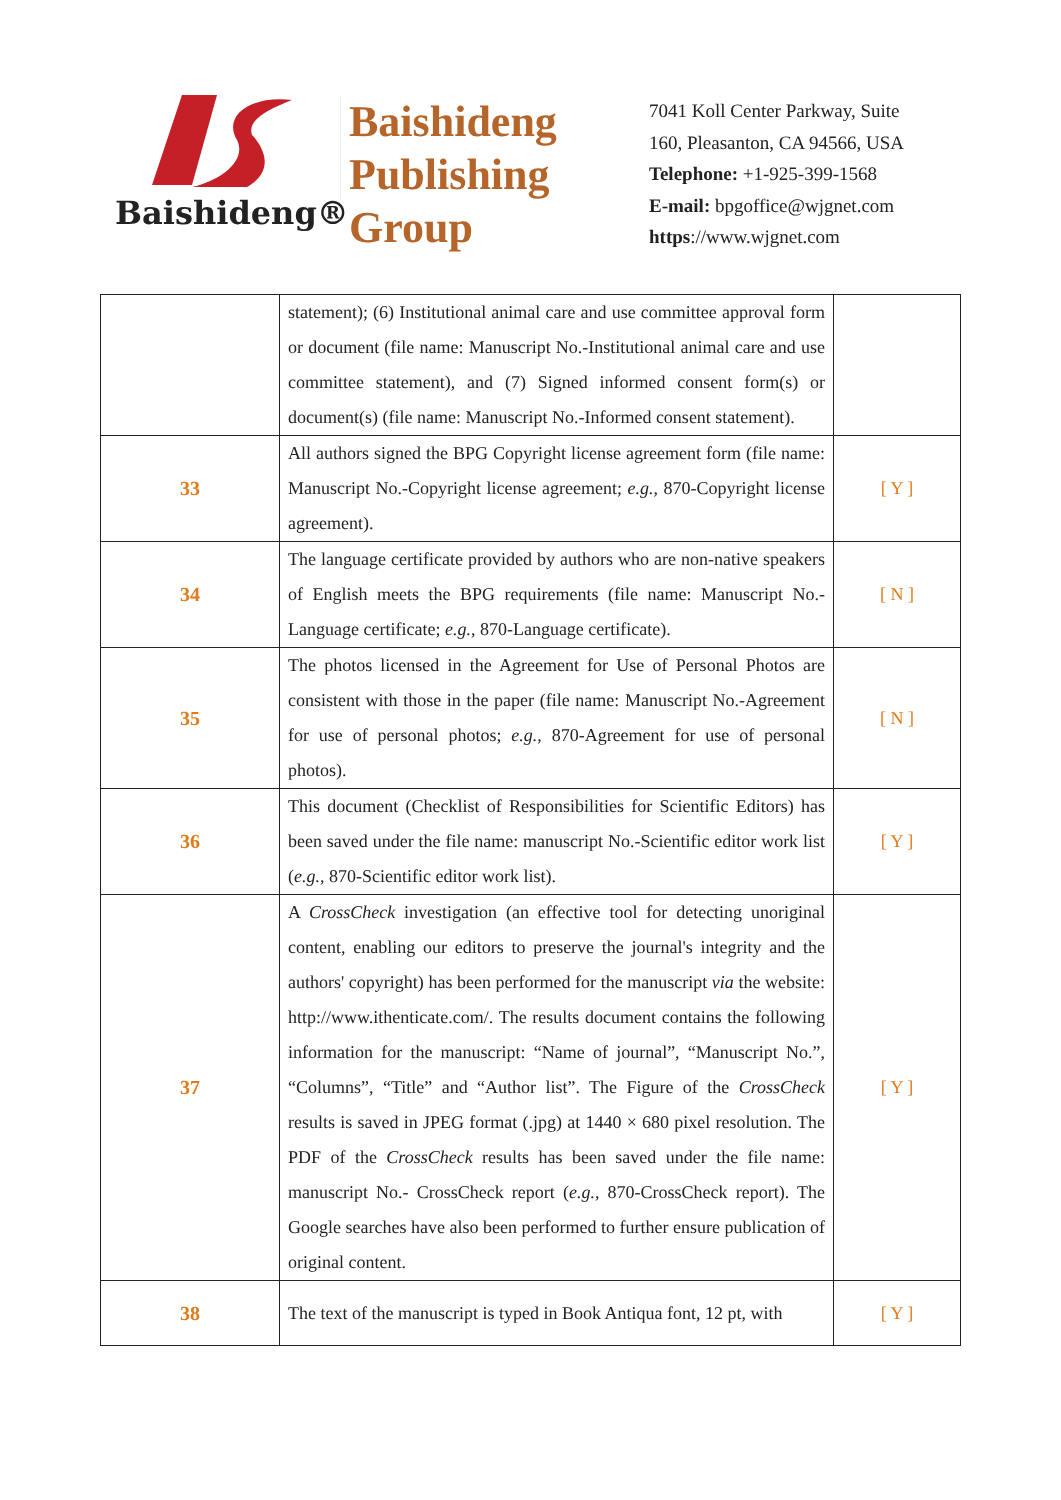Baishideng®
Baishideng
Publishing
Group
7041 Koll Center Parkway, Suite
160, Pleasanton, CA 94566, USA
Telephone: +1-925-399-1568
E-mail: bpgoffice@wjgnet.com
https://www.wjgnet.com
| | statement); (6) Institutional animal care and use committee approval form or document (file name: Manuscript No.-Institutional animal care and use committee statement), and (7) Signed informed consent form(s) or document(s) (file name: Manuscript No.-Informed consent statement). | |
| 33 | All authors signed the BPG Copyright license agreement form (file name: Manuscript No.-Copyright license agreement; e.g. , 870-Copyright license agreement). | [ Y ] |
| 34 | The language certificate provided by authors who are non-native speakers of English meets the BPG requirements (file name: Manuscript No.-Language certificate; e.g. , 870-Language certificate). | [ N ] |
| 35 | The photos licensed in the Agreement for Use of Personal Photos are consistent with those in the paper (file name: Manuscript No.-Agreement for use of personal photos; e.g. , 870-Agreement for use of personal photos). | [ N ] |
| 36 | This document (Checklist of Responsibilities for Scientific Editors) has been saved under the file name: manuscript No.-Scientific editor work list ( e.g. , 870-Scientific editor work list). | [ Y ] |
| 37 | A CrossCheck investigation (an effective tool for detecting unoriginal content, enabling our editors to preserve the journal's integrity and the authors' copyright) has been performed for the manuscript via the website: http://www.ithenticate.com/. The results document contains the following information for the manuscript: “Name of journal”, “Manuscript No.”, “Columns”, “Title” and “Author list”. The Figure of the CrossCheck results is saved in JPEG format (.jpg) at 1440 × 680 pixel resolution. The PDF of the CrossCheck results has been saved under the file name: manuscript No.- CrossCheck report ( e.g. , 870-CrossCheck report). The Google searches have also been performed to further ensure publication of original content. | [ Y ] |
| 38 | The text of the manuscript is typed in Book Antiqua font, 12 pt, with | [ Y ] |